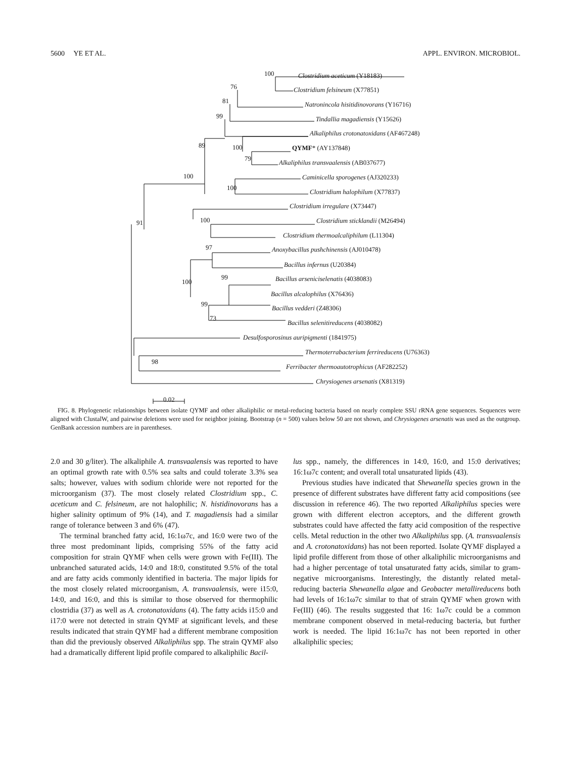5600 YE ET AL. APPL. ENVIRON. MICROBIOL.
100 Clostridium aceticum (Y18183)
76 Clostridium felsineum (X77851)
81 Natronincola hisitidinovorans (Y16716)
99 Tindallia magadiensis (Y15626)
Alkaliphilus crotonatoxidans (AF467248)
89 100 QYMF* (AY137848)
79
Alkaliphilus transvaalensis (AB037677)
100 Caminicella sporogenes (AJ320233)
100
Clostridium halophilum (X77837)
Clostridium irregulare (X73447)
91 100 Clostridium sticklandii (M26494)
Clostridium thermoalcaliphilum (L11304)
97 Anoxybacillus pushchinensis (AJ010478)
Bacillus infernus (U20384)
99 Bacillus arseniciselenatis (4038083) 100
Bacillus alcalophilus (X76436)
99
Bacillus vedderi (Z48306)
73
Bacillus selenitireducens (4038082)
Desulfosporosinus auripigmenti (1841975)
Thermoterrabacterium ferrireducens (U76363)
98
Ferribacter thermoautotrophicus (AF282252)
Chrysiogenes arsenatis (X81319)
0.02
FIG. 8. Phylogenetic relationships between isolate QYMF and other alkaliphilic or metal-reducing bacteria based on nearly complete SSU rRNA gene sequences. Sequences were aligned with ClustalW, and pairwise deletions were used for neighbor joining. Bootstrap (n = 500) values below 50 are not shown, and Chrysiogenes arsenatis was used as the outgroup. GenBank accession numbers are in parentheses.
2.0 and 30 g/liter). The alkaliphile A. transvaalensis was reported to have an optimal growth rate with 0.5% sea salts and could tolerate 3.3% sea salts; however, values with sodium chloride were not reported for the microorganism (37). The most closely related Clostridium spp., C. aceticum and C. felsineum, are not halophilic; N. histidinovorans has a higher salinity optimum of 9% (14), and T. magadiensis had a similar range of tolerance between 3 and 6% (47).
The terminal branched fatty acid, 16:1ω7c, and 16:0 were two of the three most predominant lipids, comprising 55% of the fatty acid composition for strain QYMF when cells were grown with Fe(III). The unbranched saturated acids, 14:0 and 18:0, constituted 9.5% of the total and are fatty acids commonly identified in bacteria. The major lipids for the most closely related microorganism, A. transvaalensis, were i15:0, 14:0, and 16:0, and this is similar to those observed for thermophilic clostridia (37) as well as A. crotonatoxidans (4). The fatty acids i15:0 and i17:0 were not detected in strain QYMF at significant levels, and these results indicated that strain QYMF had a different membrane composition than did the previously observed Alkaliphilus spp. The strain QYMF also had a dramatically different lipid profile compared to alkaliphilic Bacil-
lus spp., namely, the differences in 14:0, 16:0, and 15:0 derivatives; 16:1ω7c content; and overall total unsaturated lipids (43).
Previous studies have indicated that Shewanella species grown in the presence of different substrates have different fatty acid compositions (see discussion in reference 46). The two reported Alkaliphilus species were grown with different electron acceptors, and the different growth substrates could have affected the fatty acid composition of the respective cells. Metal reduction in the other two Alkaliphilus spp. (A. transvaalensis and A. crotonatoxidans) has not been reported. Isolate QYMF displayed a lipid profile different from those of other alkaliphilic microorganisms and had a higher percentage of total unsaturated fatty acids, similar to gram-negative microorganisms. Interestingly, the distantly related metal-reducing bacteria Shewanella algae and Geobacter metallireducens both had levels of 16:1ω7c similar to that of strain QYMF when grown with Fe(III) (46). The results suggested that 16: 1ω7c could be a common membrane component observed in metal-reducing bacteria, but further work is needed. The lipid 16:1ω7c has not been reported in other alkaliphilic species;